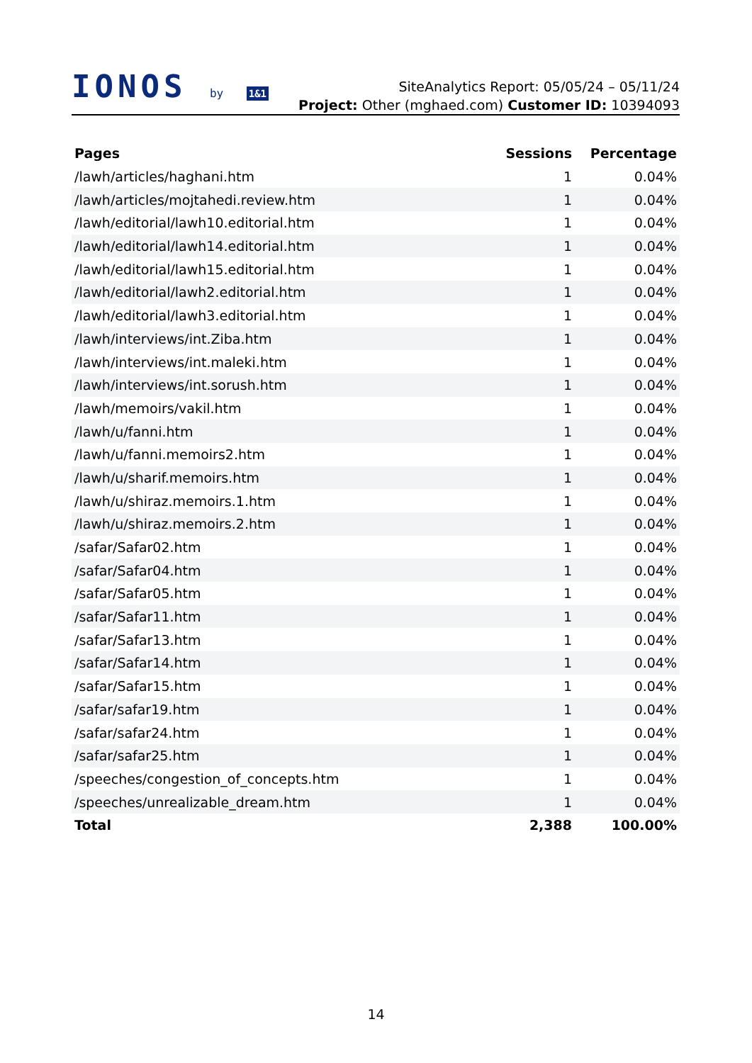IONOS by 1&1
SiteAnalytics Report: 05/05/24 – 05/11/24
Project: Other (mghaed.com) Customer ID: 10394093
| Pages | Sessions | Percentage |
| --- | --- | --- |
| /lawh/articles/haghani.htm | 1 | 0.04% |
| /lawh/articles/mojtahedi.review.htm | 1 | 0.04% |
| /lawh/editorial/lawh10.editorial.htm | 1 | 0.04% |
| /lawh/editorial/lawh14.editorial.htm | 1 | 0.04% |
| /lawh/editorial/lawh15.editorial.htm | 1 | 0.04% |
| /lawh/editorial/lawh2.editorial.htm | 1 | 0.04% |
| /lawh/editorial/lawh3.editorial.htm | 1 | 0.04% |
| /lawh/interviews/int.Ziba.htm | 1 | 0.04% |
| /lawh/interviews/int.maleki.htm | 1 | 0.04% |
| /lawh/interviews/int.sorush.htm | 1 | 0.04% |
| /lawh/memoirs/vakil.htm | 1 | 0.04% |
| /lawh/u/fanni.htm | 1 | 0.04% |
| /lawh/u/fanni.memoirs2.htm | 1 | 0.04% |
| /lawh/u/sharif.memoirs.htm | 1 | 0.04% |
| /lawh/u/shiraz.memoirs.1.htm | 1 | 0.04% |
| /lawh/u/shiraz.memoirs.2.htm | 1 | 0.04% |
| /safar/Safar02.htm | 1 | 0.04% |
| /safar/Safar04.htm | 1 | 0.04% |
| /safar/Safar05.htm | 1 | 0.04% |
| /safar/Safar11.htm | 1 | 0.04% |
| /safar/Safar13.htm | 1 | 0.04% |
| /safar/Safar14.htm | 1 | 0.04% |
| /safar/Safar15.htm | 1 | 0.04% |
| /safar/safar19.htm | 1 | 0.04% |
| /safar/safar24.htm | 1 | 0.04% |
| /safar/safar25.htm | 1 | 0.04% |
| /speeches/congestion_of_concepts.htm | 1 | 0.04% |
| /speeches/unrealizable_dream.htm | 1 | 0.04% |
| Total | 2,388 | 100.00% |
14